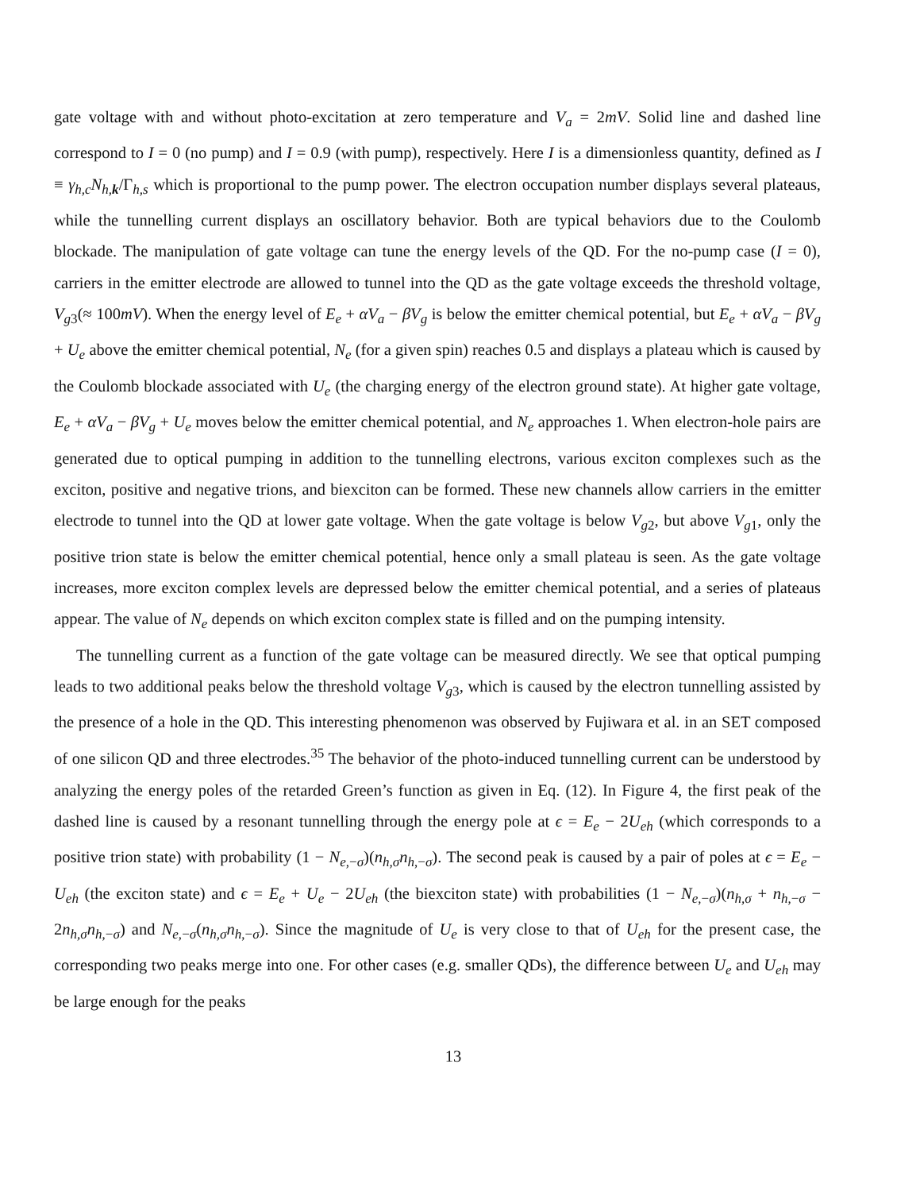gate voltage with and without photo-excitation at zero temperature and V<sub>a</sub> = 2mV. Solid line and dashed line correspond to I = 0 (no pump) and I = 0.9 (with pump), respectively. Here I is a dimensionless quantity, defined as I ≡ γ<sub>h,c</sub>N<sub>h,k</sub>/Γ<sub>h,s</sub> which is proportional to the pump power. The electron occupation number displays several plateaus, while the tunnelling current displays an oscillatory behavior. Both are typical behaviors due to the Coulomb blockade. The manipulation of gate voltage can tune the energy levels of the QD. For the no-pump case (I = 0), carriers in the emitter electrode are allowed to tunnel into the QD as the gate voltage exceeds the threshold voltage, V<sub>g3</sub>(≈ 100mV). When the energy level of E<sub>e</sub> + αV<sub>a</sub> − βV<sub>g</sub> is below the emitter chemical potential, but E<sub>e</sub> + αV<sub>a</sub> − βV<sub>g</sub> + U<sub>e</sub> above the emitter chemical potential, N<sub>e</sub> (for a given spin) reaches 0.5 and displays a plateau which is caused by the Coulomb blockade associated with U<sub>e</sub> (the charging energy of the electron ground state). At higher gate voltage, E<sub>e</sub> + αV<sub>a</sub> − βV<sub>g</sub> + U<sub>e</sub> moves below the emitter chemical potential, and N<sub>e</sub> approaches 1. When electron-hole pairs are generated due to optical pumping in addition to the tunnelling electrons, various exciton complexes such as the exciton, positive and negative trions, and biexciton can be formed. These new channels allow carriers in the emitter electrode to tunnel into the QD at lower gate voltage. When the gate voltage is below V<sub>g2</sub>, but above V<sub>g1</sub>, only the positive trion state is below the emitter chemical potential, hence only a small plateau is seen. As the gate voltage increases, more exciton complex levels are depressed below the emitter chemical potential, and a series of plateaus appear. The value of N<sub>e</sub> depends on which exciton complex state is filled and on the pumping intensity.
The tunnelling current as a function of the gate voltage can be measured directly. We see that optical pumping leads to two additional peaks below the threshold voltage V<sub>g3</sub>, which is caused by the electron tunnelling assisted by the presence of a hole in the QD. This interesting phenomenon was observed by Fujiwara et al. in an SET composed of one silicon QD and three electrodes.<sup>35</sup> The behavior of the photo-induced tunnelling current can be understood by analyzing the energy poles of the retarded Green’s function as given in Eq. (12). In Figure 4, the first peak of the dashed line is caused by a resonant tunnelling through the energy pole at ϵ = E<sub>e</sub> − 2U<sub>eh</sub> (which corresponds to a positive trion state) with probability (1 − N<sub>e,−σ</sub>)(n<sub>h,σ</sub>n<sub>h,−σ</sub>). The second peak is caused by a pair of poles at ϵ = E<sub>e</sub> − U<sub>eh</sub> (the exciton state) and ϵ = E<sub>e</sub> + U<sub>e</sub> − 2U<sub>eh</sub> (the biexciton state) with probabilities (1 − N<sub>e,−σ</sub>)(n<sub>h,σ</sub> + n<sub>h,−σ</sub> − 2n<sub>h,σ</sub>n<sub>h,−σ</sub>) and N<sub>e,−σ</sub>(n<sub>h,σ</sub>n<sub>h,−σ</sub>). Since the magnitude of U<sub>e</sub> is very close to that of U<sub>eh</sub> for the present case, the corresponding two peaks merge into one. For other cases (e.g. smaller QDs), the difference between U<sub>e</sub> and U<sub>eh</sub> may be large enough for the peaks
13